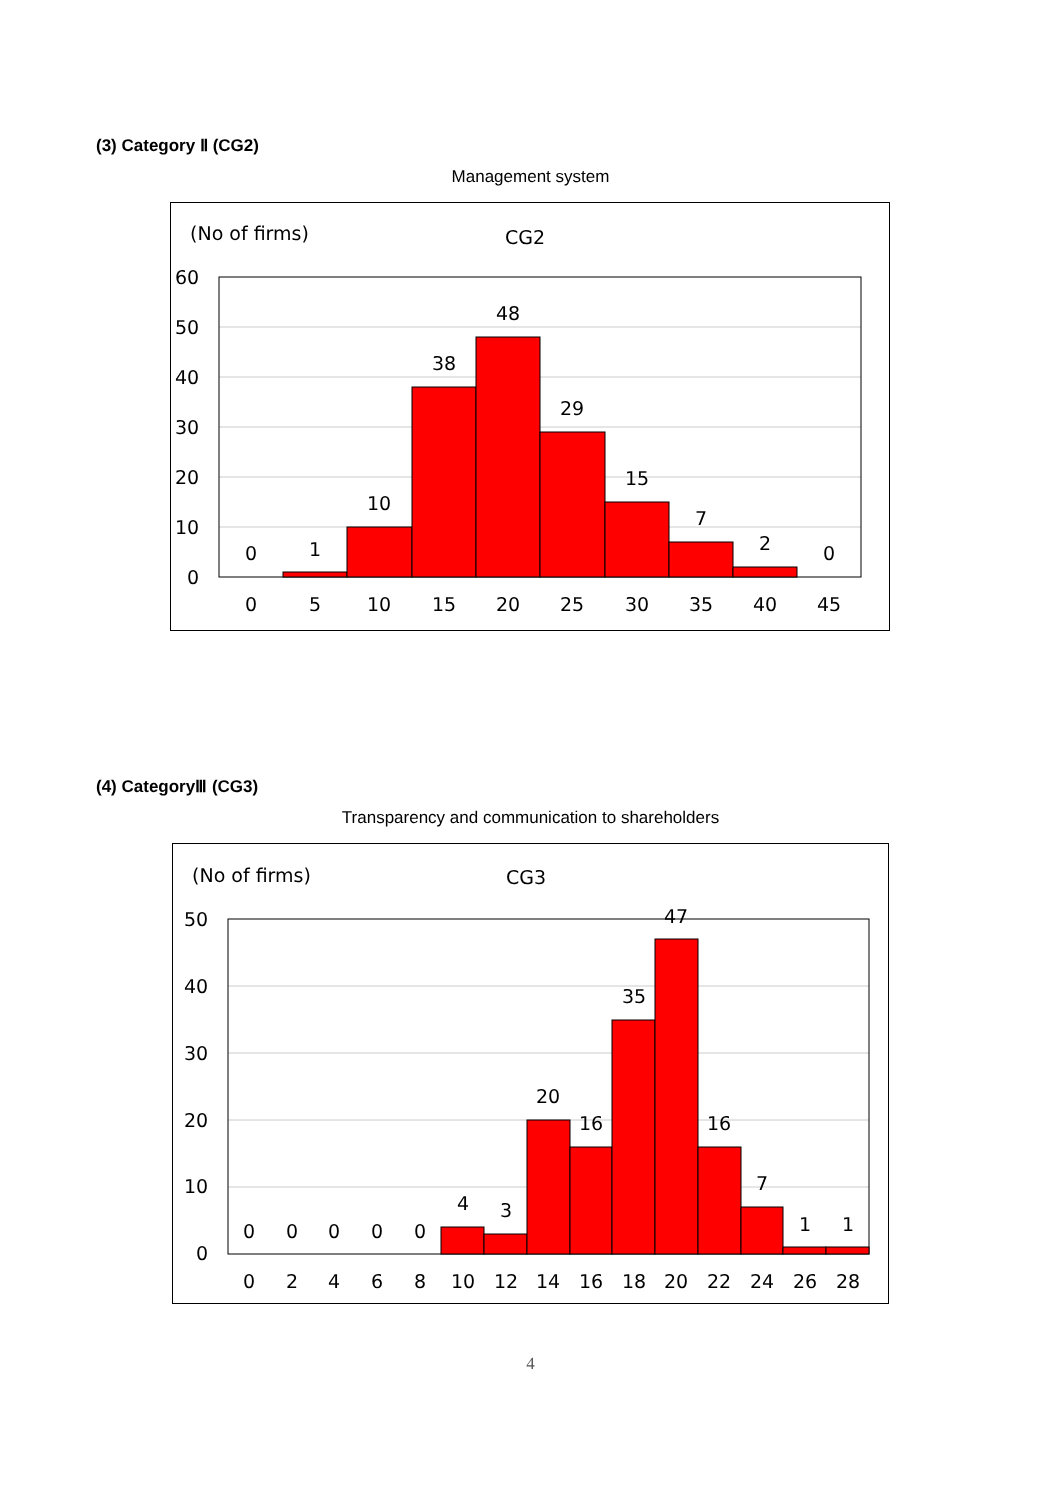(3) Category Ⅱ (CG2)
Management system
(No of firms)
CG2
60
50
40
30
20
10
0
0
1
10
38
48
29
15
7
2
0
0
5
10
15
20
25
30
35
40
45
(4) CategoryⅢ (CG3)
Transparency and communication to shareholders
(No of firms)
CG3
50
40
30
20
10
0
0
0
0
0
0
4
3
20
16
35
47
16
7
1
1
0
2
4
6
8
10
12
14
16
18
20
22
24
26
28
4